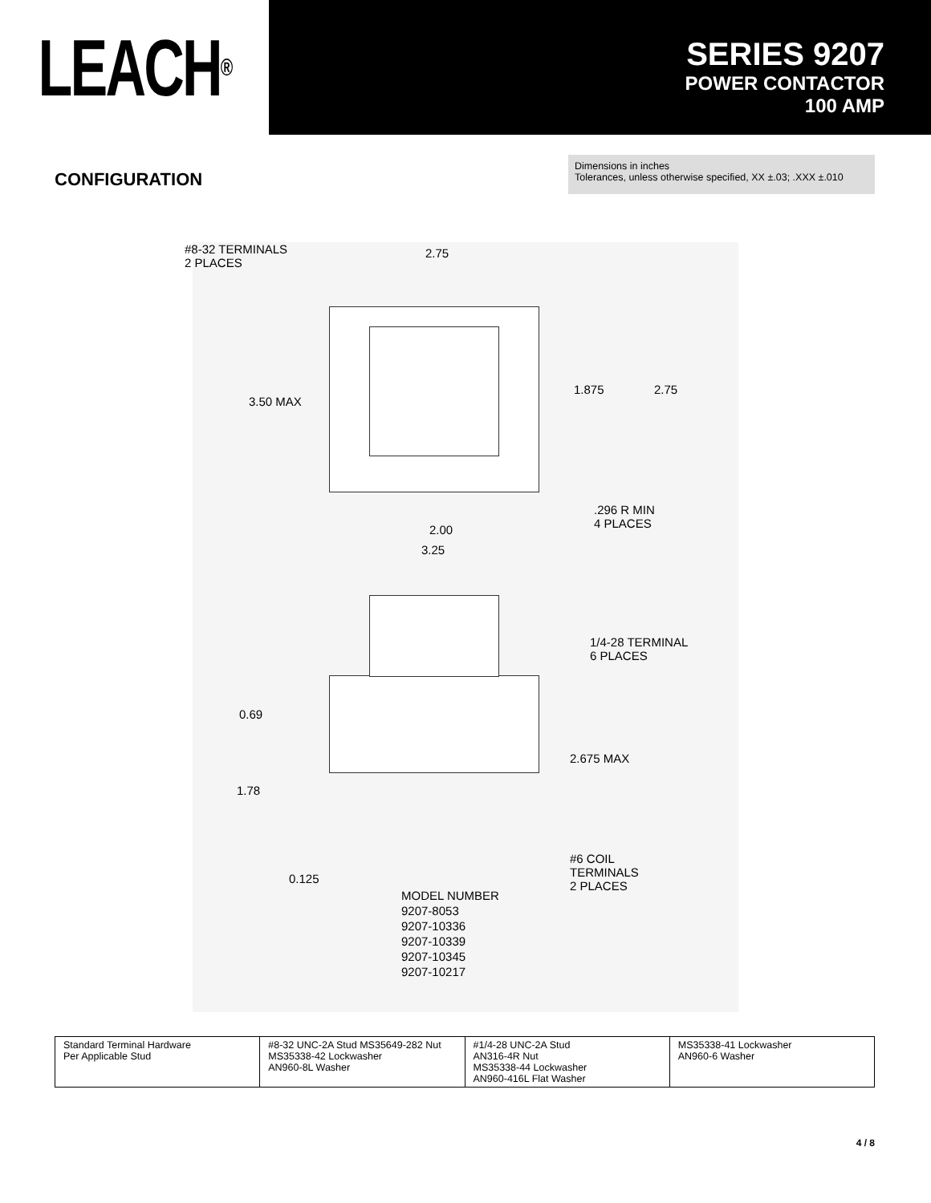LEACH<sup>®</sup>
SERIES 9207
POWER CONTACTOR
100 AMP
CONFIGURATION
Dimensions in inches
Tolerances, unless otherwise specified, XX ±.03; .XXX ±.010
#8-32 TERMINALS
2 PLACES
2.75
3.50 MAX
1.875 2.75
.296 R MIN
4 PLACES 2.00
3.25
1/4-28 TERMINAL
6 PLACES
0.69
2.675 MAX
1.78
#6 COIL
TERMINALS
2 PLACES
0.125
MODEL NUMBER
9207-8053
9207-10336
9207-10339
9207-10345
9207-10217
| Standard Terminal Hardware Per Applicable Stud | #8-32 UNC-2A Stud MS35649-282 Nut MS35338-42 Lockwasher AN960-8L Washer | #1/4-28 UNC-2A Stud AN316-4R Nut MS35338-44 Lockwasher AN960-416L Flat Washer | MS35338-41 Lockwasher AN960-6 Washer |
4 / 8